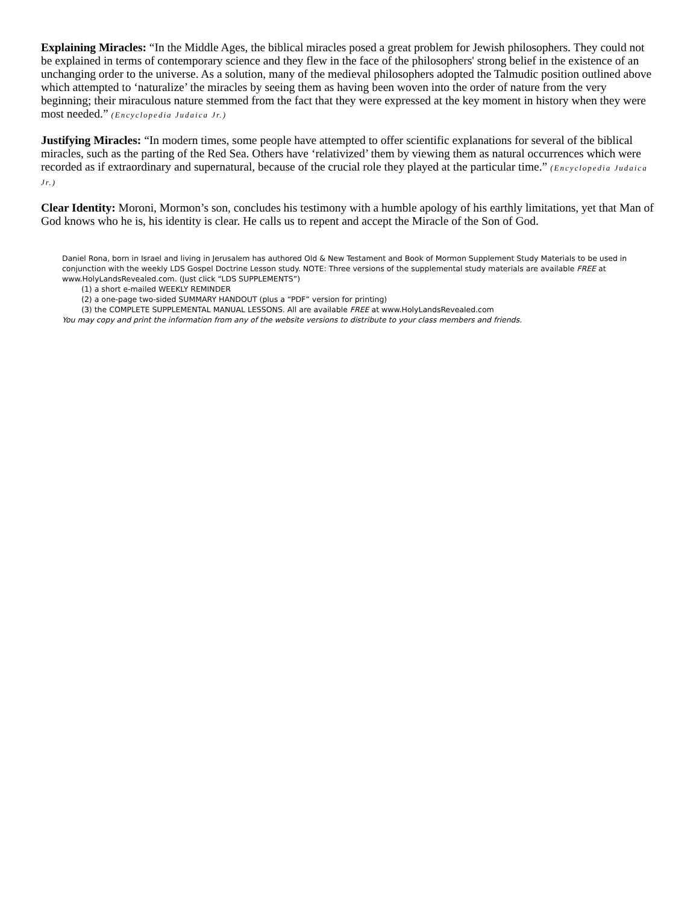Explaining Miracles: “In the Middle Ages, the biblical miracles posed a great problem for Jewish philosophers. They could not be explained in terms of contemporary science and they flew in the face of the philosophers' strong belief in the existence of an unchanging order to the universe. As a solution, many of the medieval philosophers adopted the Talmudic position outlined above which attempted to ‘naturalize’ the miracles by seeing them as having been woven into the order of nature from the very beginning; their miraculous nature stemmed from the fact that they were expressed at the key moment in history when they were most needed.” (Encyclopedia Judaica Jr.)
Justifying Miracles: “In modern times, some people have attempted to offer scientific explanations for several of the biblical miracles, such as the parting of the Red Sea. Others have ‘relativized’ them by viewing them as natural occurrences which were recorded as if extraordinary and supernatural, because of the crucial role they played at the particular time.” (Encyclopedia Judaica Jr.)
Clear Identity: Moroni, Mormon’s son, concludes his testimony with a humble apology of his earthly limitations, yet that Man of God knows who he is, his identity is clear. He calls us to repent and accept the Miracle of the Son of God.
Daniel Rona, born in Israel and living in Jerusalem has authored Old & New Testament and Book of Mormon Supplement Study Materials to be used in conjunction with the weekly LDS Gospel Doctrine Lesson study. NOTE: Three versions of the supplemental study materials are available FREE at www.HolyLandsRevealed.com. (Just click “LDS SUPPLEMENTS”)
(1) a short e-mailed WEEKLY REMINDER
(2) a one-page two-sided SUMMARY HANDOUT (plus a “PDF” version for printing)
(3) the COMPLETE SUPPLEMENTAL MANUAL LESSONS. All are available FREE at www.HolyLandsRevealed.com
You may copy and print the information from any of the website versions to distribute to your class members and friends.